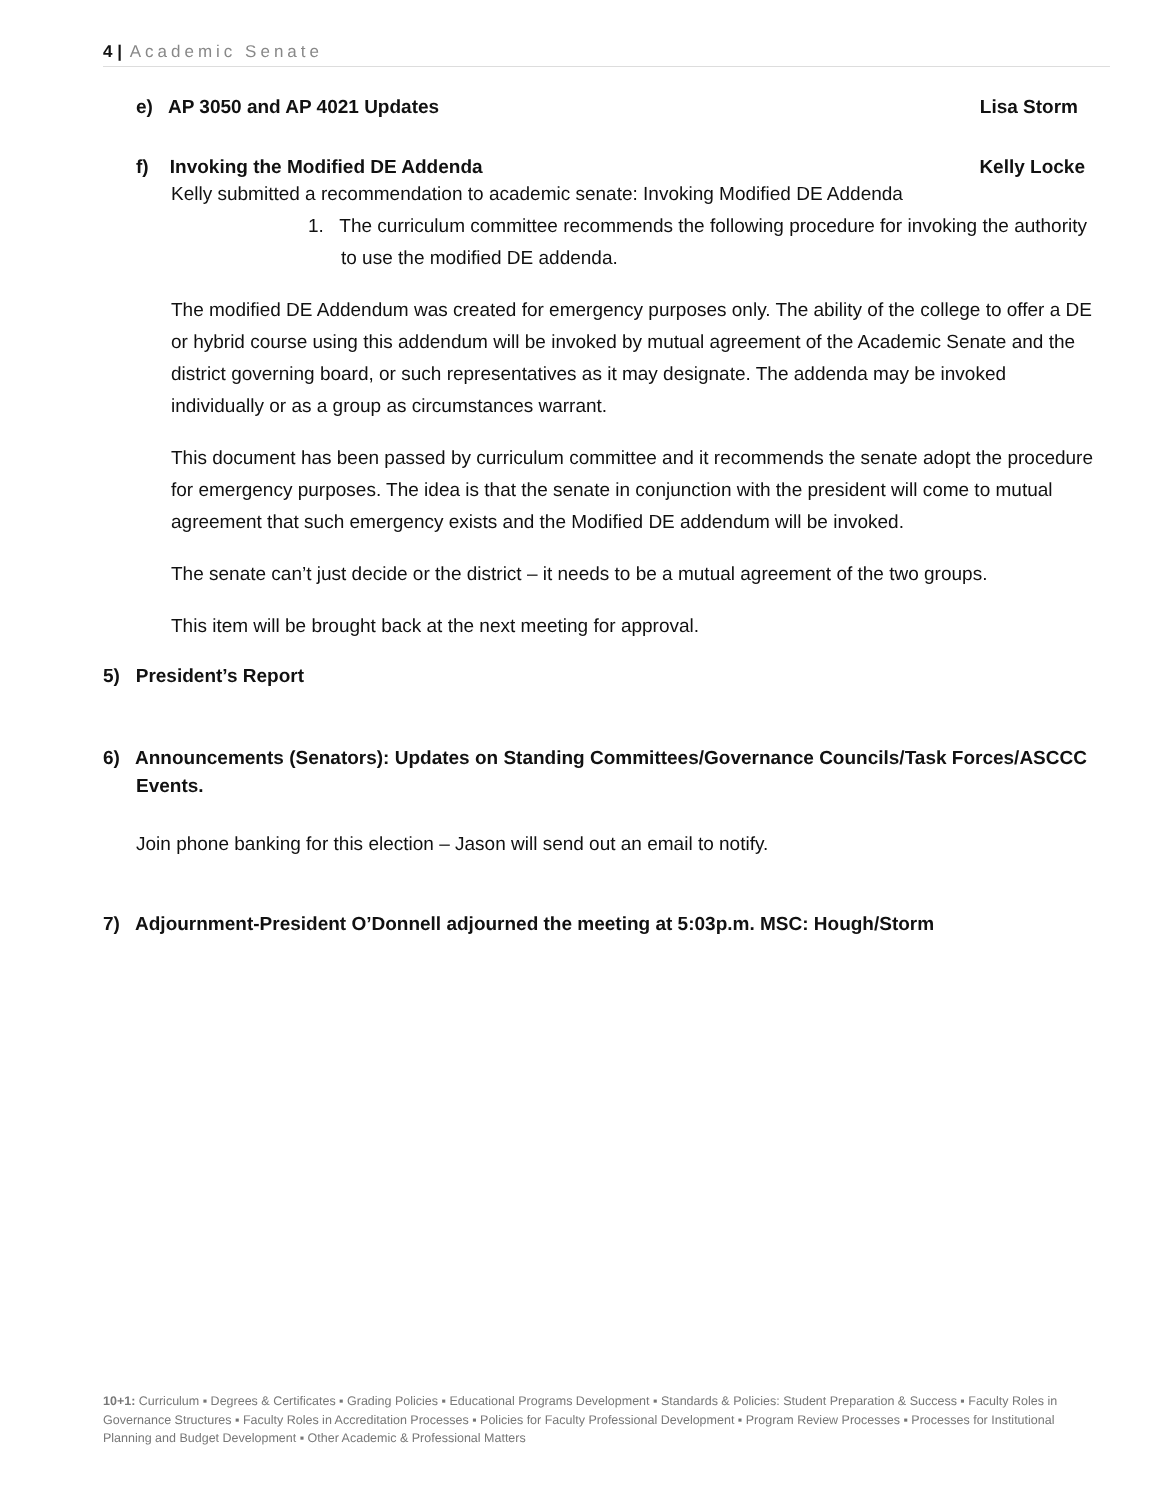4 | Academic Senate
e) AP 3050 and AP 4021 Updates Lisa Storm
f) Invoking the Modified DE Addenda Kelly Locke
Kelly submitted a recommendation to academic senate: Invoking Modified DE Addenda
1. The curriculum committee recommends the following procedure for invoking the authority to use the modified DE addenda.
The modified DE Addendum was created for emergency purposes only. The ability of the college to offer a DE or hybrid course using this addendum will be invoked by mutual agreement of the Academic Senate and the district governing board, or such representatives as it may designate. The addenda may be invoked individually or as a group as circumstances warrant.
This document has been passed by curriculum committee and it recommends the senate adopt the procedure for emergency purposes. The idea is that the senate in conjunction with the president will come to mutual agreement that such emergency exists and the Modified DE addendum will be invoked.
The senate can’t just decide or the district – it needs to be a mutual agreement of the two groups.
This item will be brought back at the next meeting for approval.
5) President’s Report
6) Announcements (Senators): Updates on Standing Committees/Governance Councils/Task Forces/ASCCC Events.
Join phone banking for this election – Jason will send out an email to notify.
7) Adjournment-President O’Donnell adjourned the meeting at 5:03p.m. MSC: Hough/Storm
10+1: Curriculum ▪ Degrees & Certificates ▪ Grading Policies ▪ Educational Programs Development ▪ Standards & Policies: Student Preparation & Success ▪ Faculty Roles in Governance Structures ▪ Faculty Roles in Accreditation Processes ▪ Policies for Faculty Professional Development ▪ Program Review Processes ▪ Processes for Institutional Planning and Budget Development ▪ Other Academic & Professional Matters